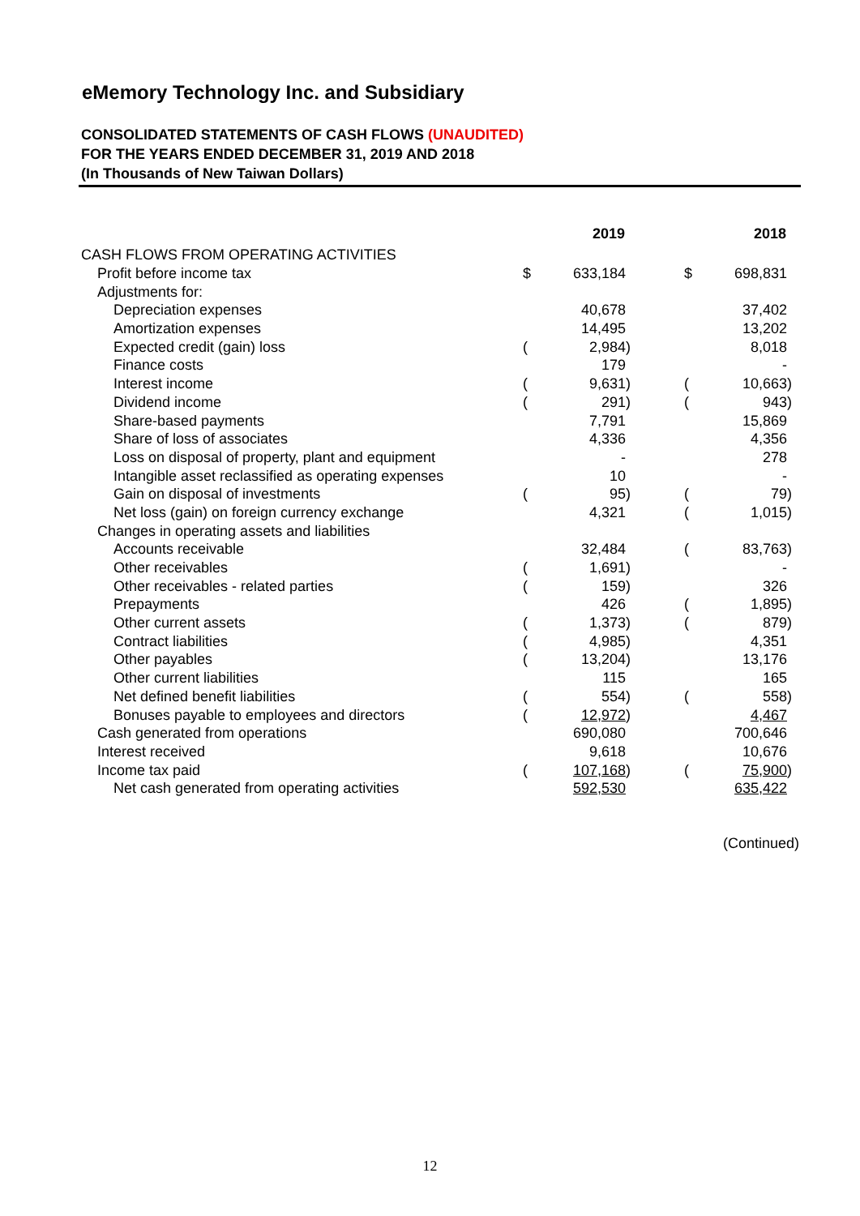eMemory Technology Inc. and Subsidiary
CONSOLIDATED STATEMENTS OF CASH FLOWS (UNAUDITED)
FOR THE YEARS ENDED DECEMBER 31, 2019 AND 2018
(In Thousands of New Taiwan Dollars)
| | | 2019 | | | | 2018 | |
| --- | --- | --- | --- | --- | --- | --- | --- |
| CASH FLOWS FROM OPERATING ACTIVITIES | | | | | | | |
| Profit before income tax | $ | 633,184 | | | $ | 698,831 | |
| Adjustments for: | | | | | | | |
| Depreciation expenses | | 40,678 | | | | 37,402 | |
| Amortization expenses | | 14,495 | | | | 13,202 | |
| Expected credit (gain) loss | ( | 2,984 | ) | | | 8,018 | |
| Finance costs | | 179 | | | | - | |
| Interest income | ( | 9,631 | ) | | ( | 10,663 | ) |
| Dividend income | ( | 291 | ) | | ( | 943 | ) |
| Share-based payments | | 7,791 | | | | 15,869 | |
| Share of loss of associates | | 4,336 | | | | 4,356 | |
| Loss on disposal of property, plant and equipment | | - | | | | 278 | |
| Intangible asset reclassified as operating expenses | | 10 | | | | - | |
| Gain on disposal of investments | ( | 95 | ) | | ( | 79 | ) |
| Net loss (gain) on foreign currency exchange | | 4,321 | | | ( | 1,015 | ) |
| Changes in operating assets and liabilities | | | | | | | |
| Accounts receivable | | 32,484 | | | ( | 83,763 | ) |
| Other receivables | ( | 1,691 | ) | | | - | |
| Other receivables - related parties | ( | 159 | ) | | | 326 | |
| Prepayments | | 426 | | | ( | 1,895 | ) |
| Other current assets | ( | 1,373 | ) | | ( | 879 | ) |
| Contract liabilities | ( | 4,985 | ) | | | 4,351 | |
| Other payables | ( | 13,204 | ) | | | 13,176 | |
| Other current liabilities | | 115 | | | | 165 | |
| Net defined benefit liabilities | ( | 554 | ) | | ( | 558 | ) |
| Bonuses payable to employees and directors | ( | 12,972 | ) | | | 4,467 | |
| Cash generated from operations | | 690,080 | | | | 700,646 | |
| Interest received | | 9,618 | | | | 10,676 | |
| Income tax paid | ( | 107,168 | ) | | ( | 75,900 | ) |
| Net cash generated from operating activities | | 592,530 | | | | 635,422 | |
(Continued)
12